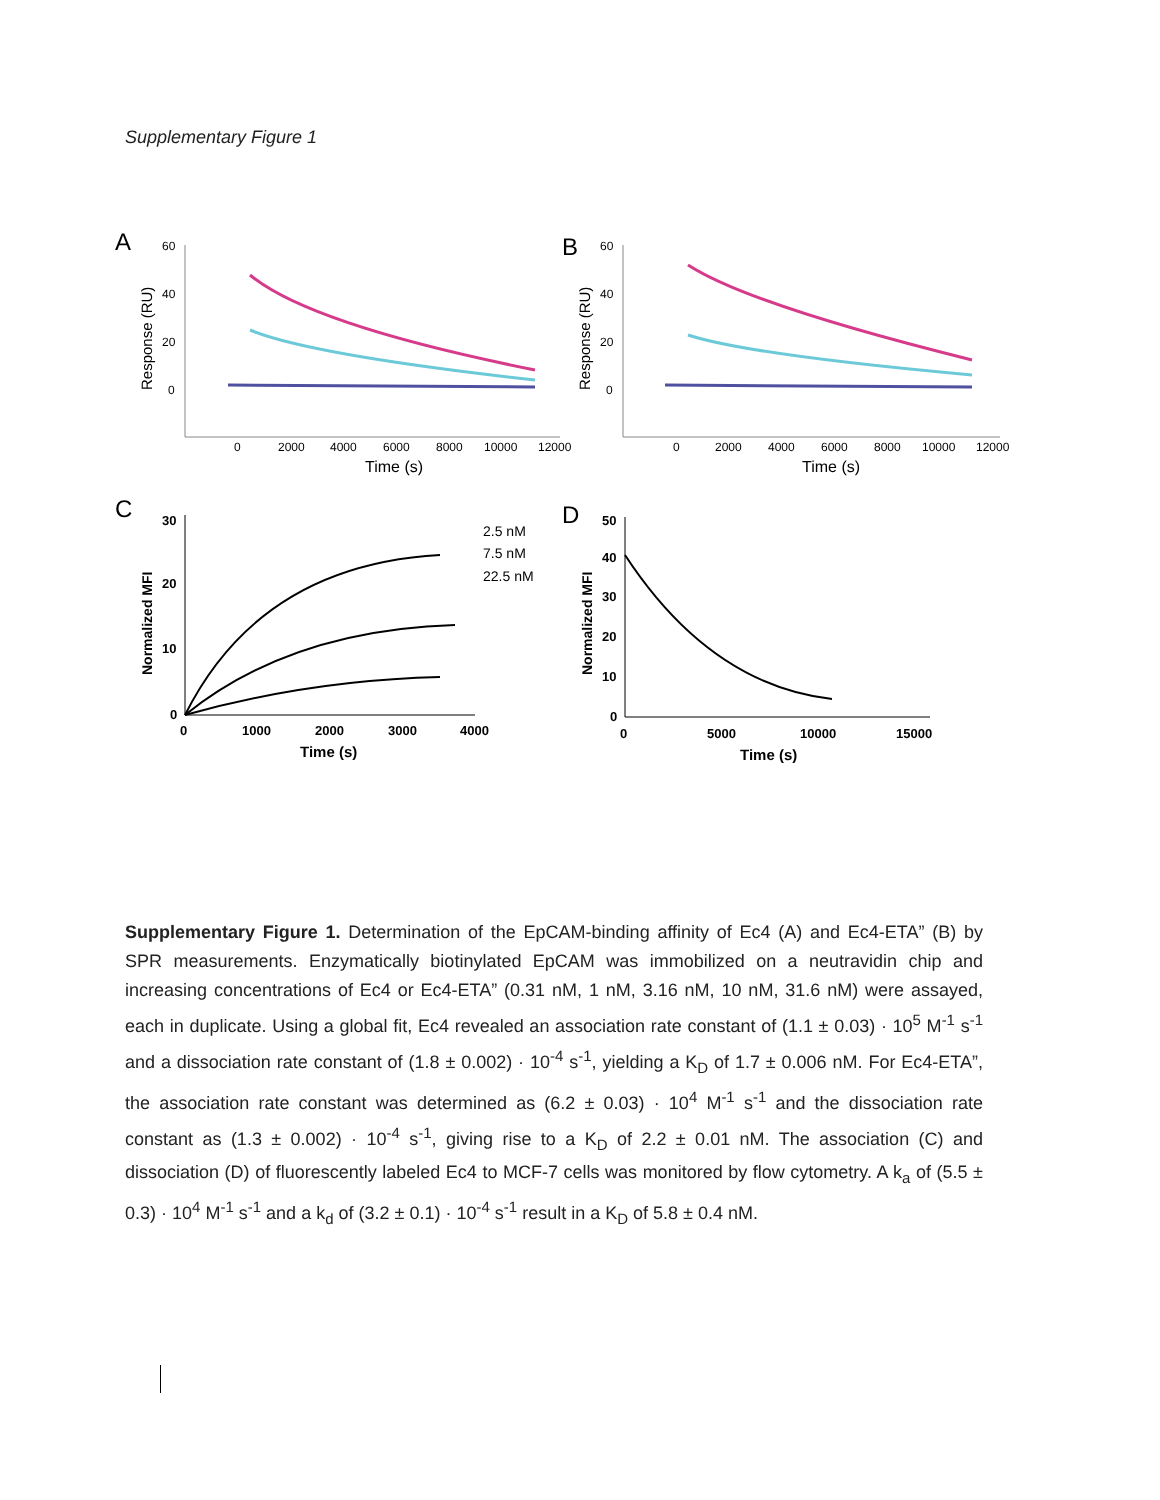Supplementary Figure 1
A
B
60
40
20
0
0
2000
4000
6000
8000
10000
12000
Time (s)
Response (RU)
60
40
20
0
0
2000
4000
6000
8000
10000
12000
Time (s)
Response (RU)
C
D
30
20
10
0
0
1000
2000
3000
4000
Time (s)
Normalized MFI
2.5 nM
7.5 nM
22.5 nM
50
40
30
20
10
0
0
5000
10000
15000
Time (s)
Normalized MFI
Supplementary Figure 1. Determination of the EpCAM-binding affinity of Ec4 (A) and Ec4-ETA” (B) by SPR measurements. Enzymatically biotinylated EpCAM was immobilized on a neutravidin chip and increasing concentrations of Ec4 or Ec4-ETA” (0.31 nM, 1 nM, 3.16 nM, 10 nM, 31.6 nM) were assayed, each in duplicate. Using a global fit, Ec4 revealed an association rate constant of (1.1 ± 0.03) · 10<sup>5</sup> M<sup>-1</sup> s<sup>-1</sup> and a dissociation rate constant of (1.8 ± 0.002) · 10<sup>-4</sup> s<sup>-1</sup>, yielding a K<sub>D</sub> of 1.7 ± 0.006 nM. For Ec4-ETA”, the association rate constant was determined as (6.2 ± 0.03) · 10<sup>4</sup> M<sup>-1</sup> s<sup>-1</sup> and the dissociation rate constant as (1.3 ± 0.002) · 10<sup>-4</sup> s<sup>-1</sup>, giving rise to a K<sub>D</sub> of 2.2 ± 0.01 nM. The association (C) and dissociation (D) of fluorescently labeled Ec4 to MCF-7 cells was monitored by flow cytometry. A k<sub>a</sub> of (5.5 ± 0.3) · 10<sup>4</sup> M<sup>-1</sup> s<sup>-1</sup> and a k<sub>d</sub> of (3.2 ± 0.1) · 10<sup>-4</sup> s<sup>-1</sup> result in a K<sub>D</sub> of 5.8 ± 0.4 nM.